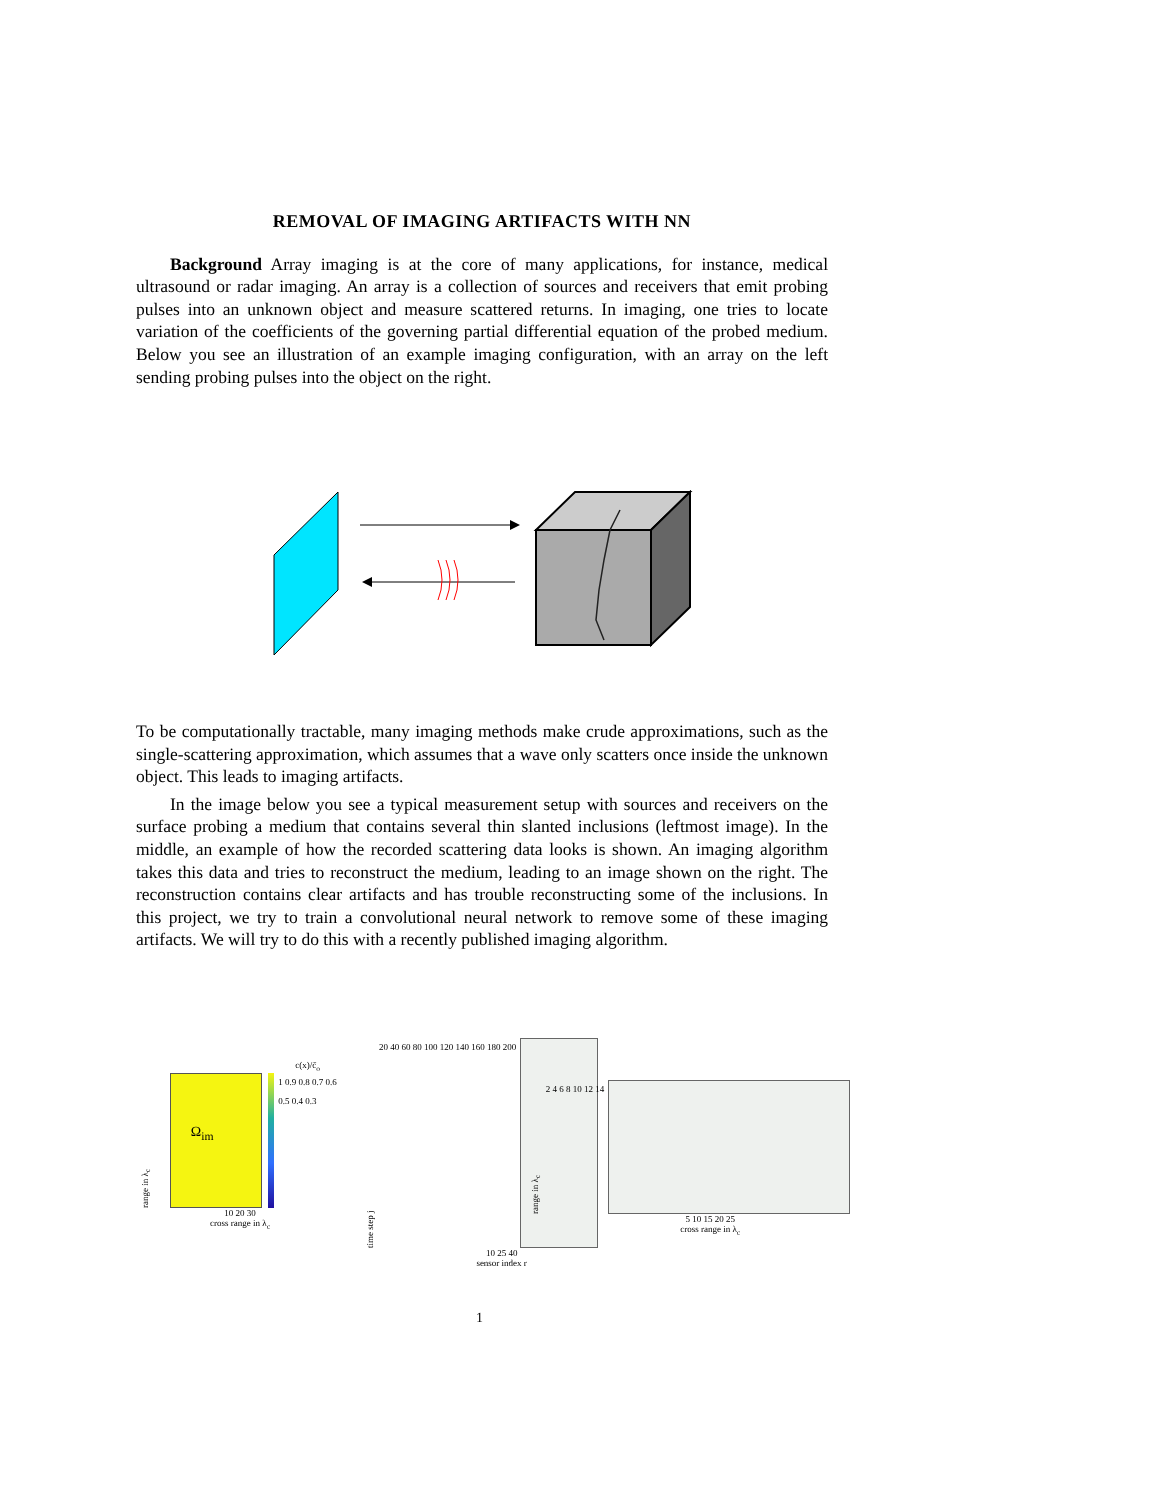REMOVAL OF IMAGING ARTIFACTS WITH NN
Background Array imaging is at the core of many applications, for instance, medical ultrasound or radar imaging. An array is a collection of sources and receivers that emit probing pulses into an unknown object and measure scattered returns. In imaging, one tries to locate variation of the coefficients of the governing partial differential equation of the probed medium. Below you see an illustration of an example imaging configuration, with an array on the left sending probing pulses into the object on the right.
To be computationally tractable, many imaging methods make crude approximations, such as the single-scattering approximation, which assumes that a wave only scatters once inside the unknown object. This leads to imaging artifacts.
In the image below you see a typical measurement setup with sources and receivers on the surface probing a medium that contains several thin slanted inclusions (leftmost image). In the middle, an example of how the recorded scattering data looks is shown. An imaging algorithm takes this data and tries to reconstruct the medium, leading to an image shown on the right. The reconstruction contains clear artifacts and has trouble reconstructing some of the inclusions. In this project, we try to train a convolutional neural network to remove some of these imaging artifacts. We will try to do this with a recently published imaging algorithm.
c(x)/c̄<sub>o</sub>
range in λ<sub>c</sub>
Ω<sub>im</sub>
1 0.9 0.8 0.7 0.6 0.5 0.4 0.3
10 20 30
cross range in λ<sub>c</sub>
time step j
20 40 60 80 100 120 140 160 180 200
10 25 40
sensor index r
range in λ<sub>c</sub>
2 4 6 8 10 12 14
5 10 15 20 25
cross range in λ<sub>c</sub>
1